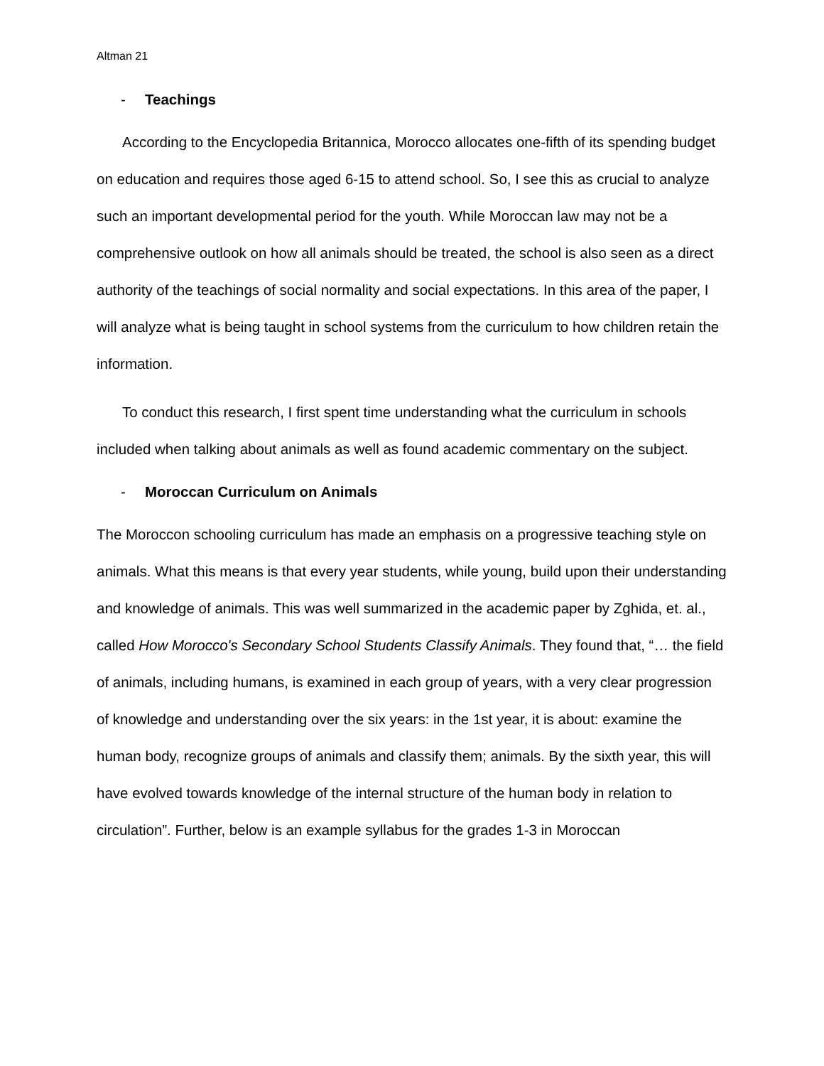Altman 21
- Teachings
According to the Encyclopedia Britannica, Morocco allocates one-fifth of its spending budget on education and requires those aged 6-15 to attend school. So, I see this as crucial to analyze such an important developmental period for the youth. While Moroccan law may not be a comprehensive outlook on how all animals should be treated, the school is also seen as a direct authority of the teachings of social normality and social expectations. In this area of the paper, I will analyze what is being taught in school systems from the curriculum to how children retain the information.
To conduct this research, I first spent time understanding what the curriculum in schools included when talking about animals as well as found academic commentary on the subject.
- Moroccan Curriculum on Animals
The Moroccon schooling curriculum has made an emphasis on a progressive teaching style on animals. What this means is that every year students, while young, build upon their understanding and knowledge of animals. This was well summarized in the academic paper by Zghida, et. al., called How Morocco's Secondary School Students Classify Animals. They found that, “… the field of animals, including humans, is examined in each group of years, with a very clear progression of knowledge and understanding over the six years: in the 1st year, it is about: examine the human body, recognize groups of animals and classify them; animals. By the sixth year, this will have evolved towards knowledge of the internal structure of the human body in relation to circulation”. Further, below is an example syllabus for the grades 1-3 in Moroccan